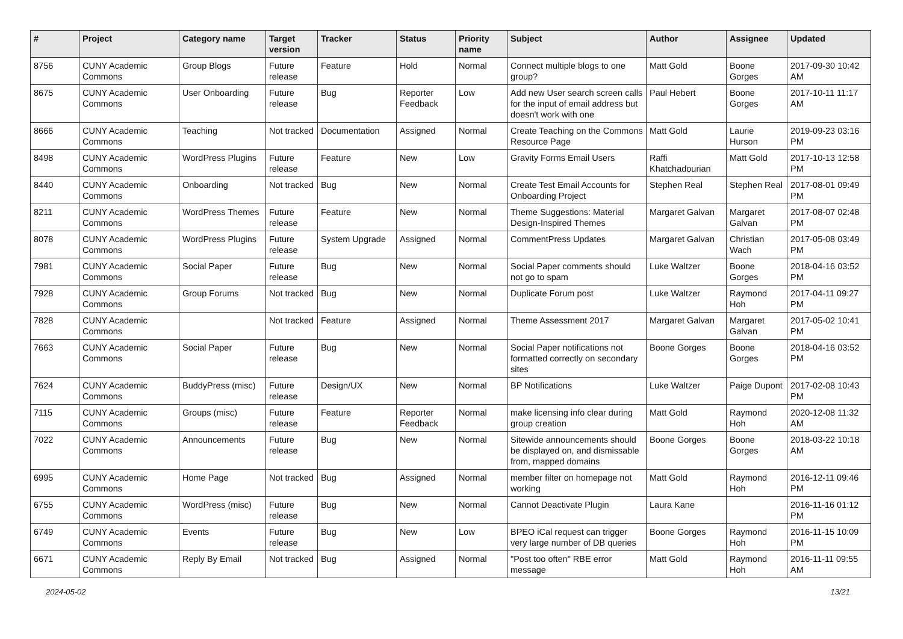| # | Project | Category name | Target version | Tracker | Status | Priority name | Subject | Author | Assignee | Updated |
| --- | --- | --- | --- | --- | --- | --- | --- | --- | --- | --- |
| 8756 | CUNY Academic Commons | Group Blogs | Future release | Feature | Hold | Normal | Connect multiple blogs to one group? | Matt Gold | Boone Gorges | 2017-09-30 10:42 AM |
| 8675 | CUNY Academic Commons | User Onboarding | Future release | Bug | Reporter Feedback | Low | Add new User search screen calls for the input of email address but doesn't work with one | Paul Hebert | Boone Gorges | 2017-10-11 11:17 AM |
| 8666 | CUNY Academic Commons | Teaching | Not tracked | Documentation | Assigned | Normal | Create Teaching on the Commons Resource Page | Matt Gold | Laurie Hurson | 2019-09-23 03:16 PM |
| 8498 | CUNY Academic Commons | WordPress Plugins | Future release | Feature | New | Low | Gravity Forms Email Users | Raffi Khatchadourian | Matt Gold | 2017-10-13 12:58 PM |
| 8440 | CUNY Academic Commons | Onboarding | Not tracked | Bug | New | Normal | Create Test Email Accounts for Onboarding Project | Stephen Real | Stephen Real | 2017-08-01 09:49 PM |
| 8211 | CUNY Academic Commons | WordPress Themes | Future release | Feature | New | Normal | Theme Suggestions: Material Design-Inspired Themes | Margaret Galvan | Margaret Galvan | 2017-08-07 02:48 PM |
| 8078 | CUNY Academic Commons | WordPress Plugins | Future release | System Upgrade | Assigned | Normal | CommentPress Updates | Margaret Galvan | Christian Wach | 2017-05-08 03:49 PM |
| 7981 | CUNY Academic Commons | Social Paper | Future release | Bug | New | Normal | Social Paper comments should not go to spam | Luke Waltzer | Boone Gorges | 2018-04-16 03:52 PM |
| 7928 | CUNY Academic Commons | Group Forums | Not tracked | Bug | New | Normal | Duplicate Forum post | Luke Waltzer | Raymond Hoh | 2017-04-11 09:27 PM |
| 7828 | CUNY Academic Commons | | Not tracked | Feature | Assigned | Normal | Theme Assessment 2017 | Margaret Galvan | Margaret Galvan | 2017-05-02 10:41 PM |
| 7663 | CUNY Academic Commons | Social Paper | Future release | Bug | New | Normal | Social Paper notifications not formatted correctly on secondary sites | Boone Gorges | Boone Gorges | 2018-04-16 03:52 PM |
| 7624 | CUNY Academic Commons | BuddyPress (misc) | Future release | Design/UX | New | Normal | BP Notifications | Luke Waltzer | Paige Dupont | 2017-02-08 10:43 PM |
| 7115 | CUNY Academic Commons | Groups (misc) | Future release | Feature | Reporter Feedback | Normal | make licensing info clear during group creation | Matt Gold | Raymond Hoh | 2020-12-08 11:32 AM |
| 7022 | CUNY Academic Commons | Announcements | Future release | Bug | New | Normal | Sitewide announcements should be displayed on, and dismissable from, mapped domains | Boone Gorges | Boone Gorges | 2018-03-22 10:18 AM |
| 6995 | CUNY Academic Commons | Home Page | Not tracked | Bug | Assigned | Normal | member filter on homepage not working | Matt Gold | Raymond Hoh | 2016-12-11 09:46 PM |
| 6755 | CUNY Academic Commons | WordPress (misc) | Future release | Bug | New | Normal | Cannot Deactivate Plugin | Laura Kane | | 2016-11-16 01:12 PM |
| 6749 | CUNY Academic Commons | Events | Future release | Bug | New | Low | BPEO iCal request can trigger very large number of DB queries | Boone Gorges | Raymond Hoh | 2016-11-15 10:09 PM |
| 6671 | CUNY Academic Commons | Reply By Email | Not tracked | Bug | Assigned | Normal | "Post too often" RBE error message | Matt Gold | Raymond Hoh | 2016-11-11 09:55 AM |
2024-05-02 13/21